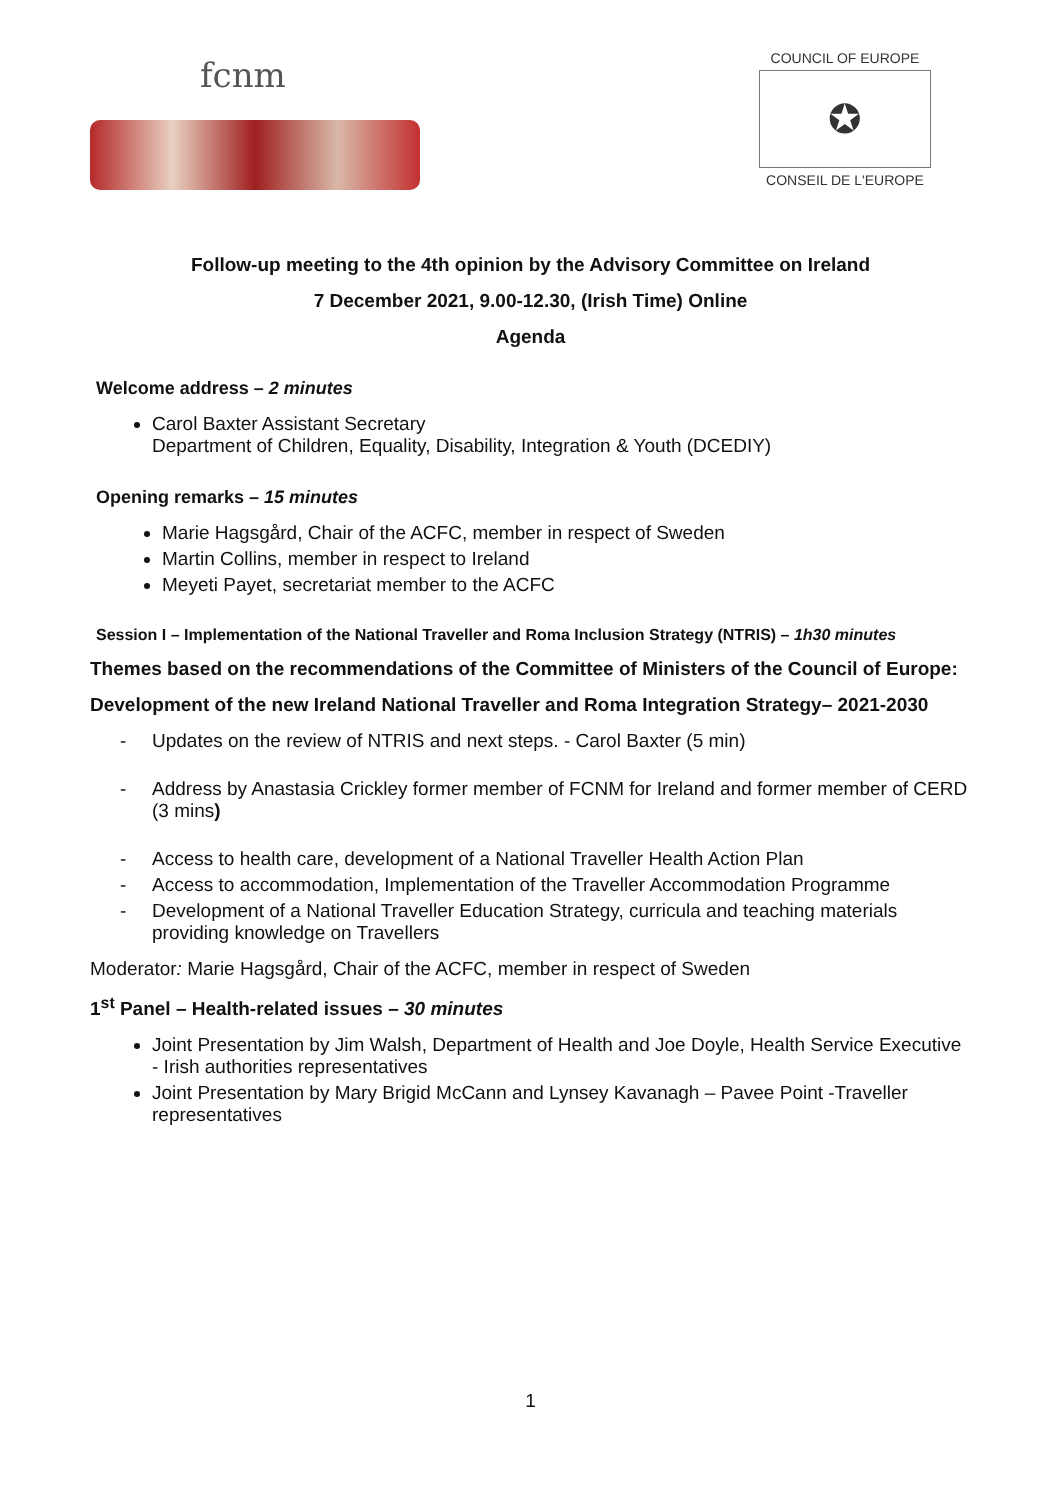fcnm
COUNCIL OF EUROPE
✪
CONSEIL DE L'EUROPE
Follow-up meeting to the 4th opinion by the Advisory Committee on Ireland
7 December 2021, 9.00-12.30, (Irish Time) Online
Agenda
Welcome address – 2 minutes
Carol Baxter Assistant Secretary
Department of Children, Equality, Disability, Integration & Youth (DCEDIY)
Opening remarks – 15 minutes
Marie Hagsgård, Chair of the ACFC, member in respect of Sweden
Martin Collins, member in respect to Ireland
Meyeti Payet, secretariat member to the ACFC
Session I – Implementation of the National Traveller and Roma Inclusion Strategy (NTRIS) – 1h30 minutes
Themes based on the recommendations of the Committee of Ministers of the Council of Europe:
Development of the new Ireland National Traveller and Roma Integration Strategy– 2021-2030
- Updates on the review of NTRIS and next steps. - Carol Baxter (5 min)
- Address by Anastasia Crickley former member of FCNM for Ireland and former member of CERD (3 mins)
- Access to health care, development of a National Traveller Health Action Plan
- Access to accommodation, Implementation of the Traveller Accommodation Programme
- Development of a National Traveller Education Strategy, curricula and teaching materials providing knowledge on Travellers
Moderator: Marie Hagsgård, Chair of the ACFC, member in respect of Sweden
1<sup>st</sup> Panel – Health-related issues – 30 minutes
Joint Presentation by Jim Walsh, Department of Health and Joe Doyle, Health Service Executive - Irish authorities representatives
Joint Presentation by Mary Brigid McCann and Lynsey Kavanagh – Pavee Point -Traveller representatives
1